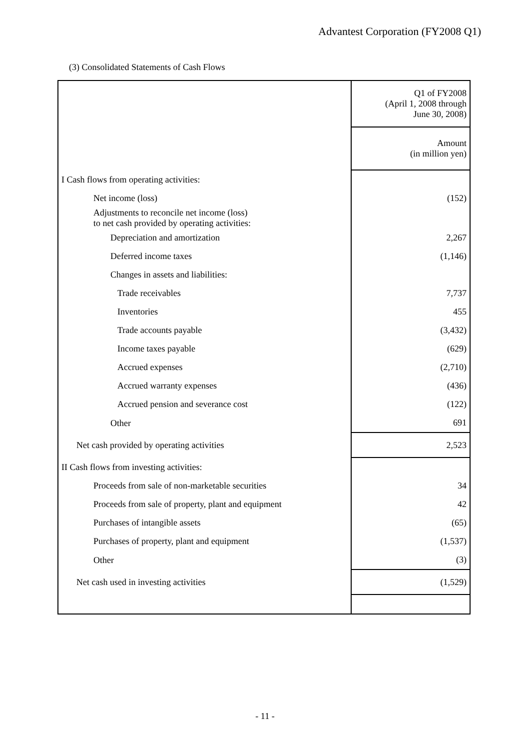Advantest Corporation (FY2008 Q1)
(3) Consolidated Statements of Cash Flows
| | Q1 of FY2008 (April 1, 2008 through June 30, 2008) |
| | Amount (in million yen) |
| I Cash flows from operating activities: | |
| Net income (loss) | (152) |
| Adjustments to reconcile net income (loss) to net cash provided by operating activities: | |
| Depreciation and amortization | 2,267 |
| Deferred income taxes | (1,146) |
| Changes in assets and liabilities: | |
| Trade receivables | 7,737 |
| Inventories | 455 |
| Trade accounts payable | (3,432) |
| Income taxes payable | (629) |
| Accrued expenses | (2,710) |
| Accrued warranty expenses | (436) |
| Accrued pension and severance cost | (122) |
| Other | 691 |
| Net cash provided by operating activities | 2,523 |
| II Cash flows from investing activities: | |
| Proceeds from sale of non-marketable securities | 34 |
| Proceeds from sale of property, plant and equipment | 42 |
| Purchases of intangible assets | (65) |
| Purchases of property, plant and equipment | (1,537) |
| Other | (3) |
| Net cash used in investing activities | (1,529) |
- 11 -